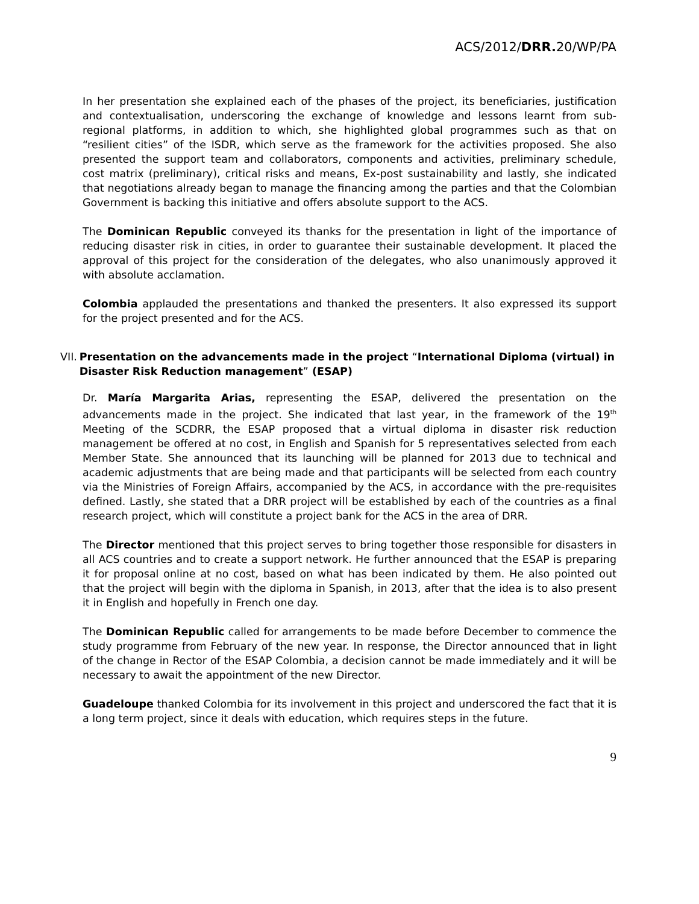ACS/2012/DRR. 20/WP/PA
In her presentation she explained each of the phases of the project, its beneficiaries, justification and contextualisation, underscoring the exchange of knowledge and lessons learnt from sub-regional platforms, in addition to which, she highlighted global programmes such as that on “resilient cities” of the ISDR, which serve as the framework for the activities proposed. She also presented the support team and collaborators, components and activities, preliminary schedule, cost matrix (preliminary), critical risks and means, Ex-post sustainability and lastly, she indicated that negotiations already began to manage the financing among the parties and that the Colombian Government is backing this initiative and offers absolute support to the ACS.
The Dominican Republic conveyed its thanks for the presentation in light of the importance of reducing disaster risk in cities, in order to guarantee their sustainable development. It placed the approval of this project for the consideration of the delegates, who also unanimously approved it with absolute acclamation.
Colombia applauded the presentations and thanked the presenters. It also expressed its support for the project presented and for the ACS.
VII. Presentation on the advancements made in the project “International Diploma (virtual) in Disaster Risk Reduction management” (ESAP)
Dr. María Margarita Arias, representing the ESAP, delivered the presentation on the advancements made in the project. She indicated that last year, in the framework of the 19<sup>th</sup> Meeting of the SCDRR, the ESAP proposed that a virtual diploma in disaster risk reduction management be offered at no cost, in English and Spanish for 5 representatives selected from each Member State. She announced that its launching will be planned for 2013 due to technical and academic adjustments that are being made and that participants will be selected from each country via the Ministries of Foreign Affairs, accompanied by the ACS, in accordance with the pre-requisites defined. Lastly, she stated that a DRR project will be established by each of the countries as a final research project, which will constitute a project bank for the ACS in the area of DRR.
The Director mentioned that this project serves to bring together those responsible for disasters in all ACS countries and to create a support network. He further announced that the ESAP is preparing it for proposal online at no cost, based on what has been indicated by them. He also pointed out that the project will begin with the diploma in Spanish, in 2013, after that the idea is to also present it in English and hopefully in French one day.
The Dominican Republic called for arrangements to be made before December to commence the study programme from February of the new year. In response, the Director announced that in light of the change in Rector of the ESAP Colombia, a decision cannot be made immediately and it will be necessary to await the appointment of the new Director.
Guadeloupe thanked Colombia for its involvement in this project and underscored the fact that it is a long term project, since it deals with education, which requires steps in the future.
9